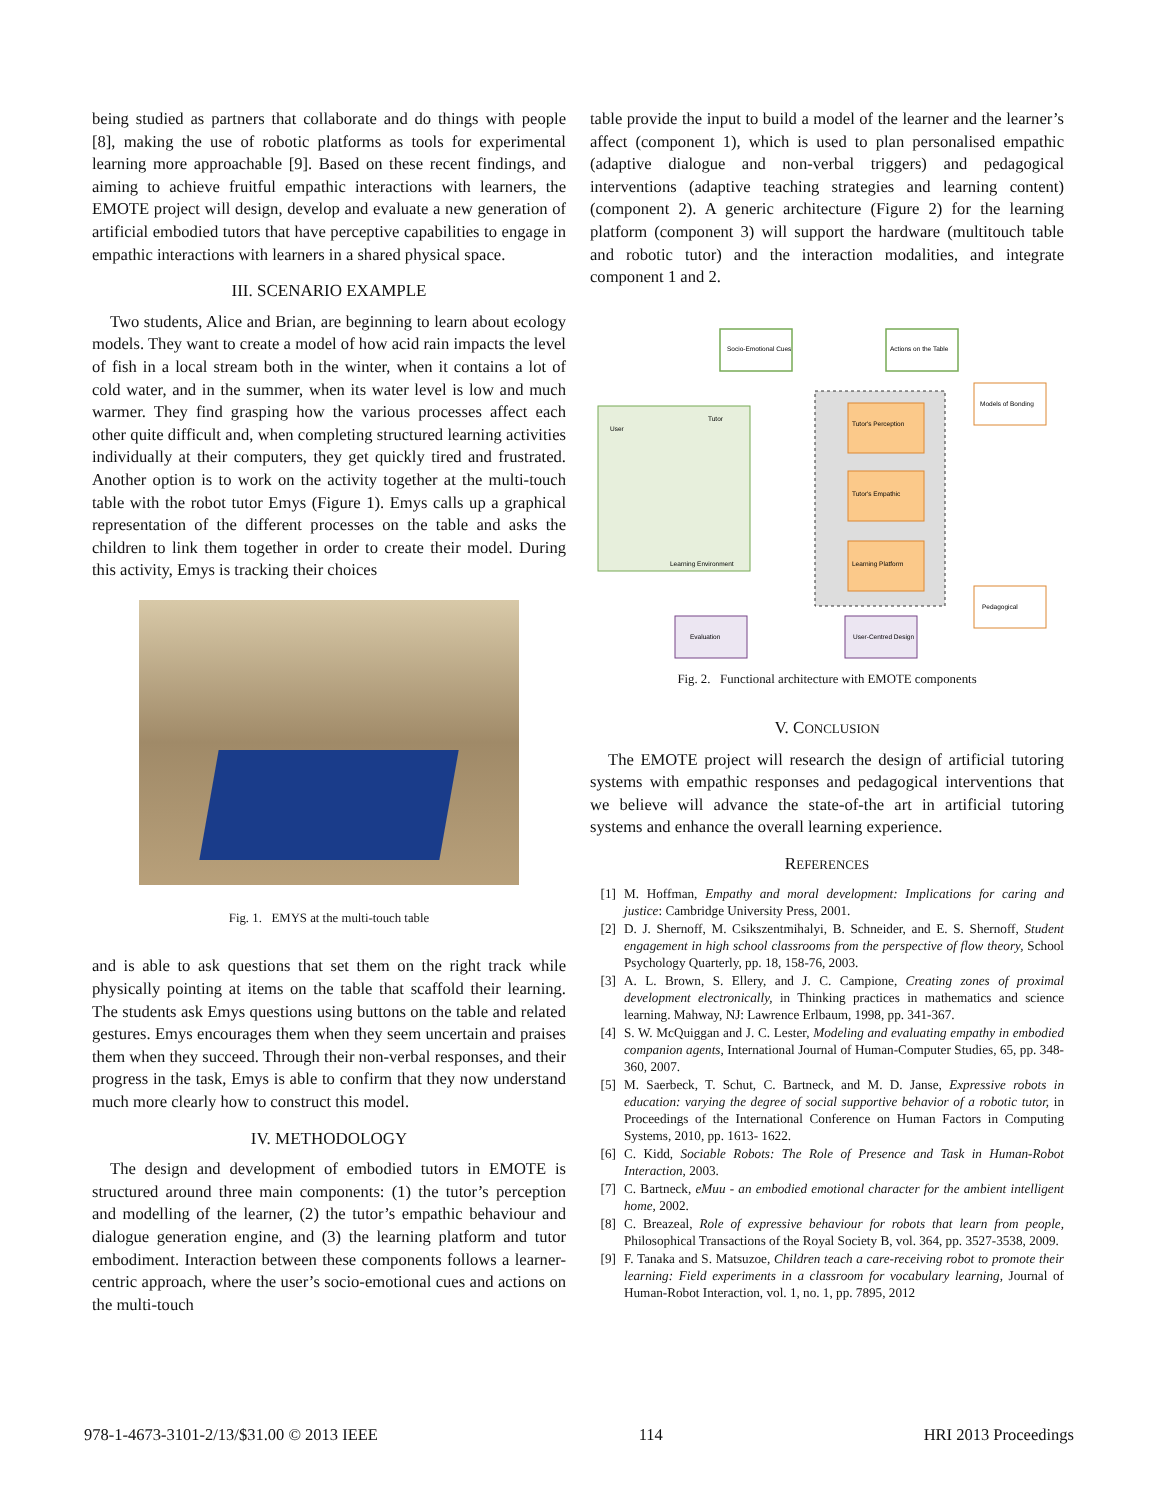being studied as partners that collaborate and do things with people [8], making the use of robotic platforms as tools for experimental learning more approachable [9]. Based on these recent findings, and aiming to achieve fruitful empathic interactions with learners, the EMOTE project will design, develop and evaluate a new generation of artificial embodied tutors that have perceptive capabilities to engage in empathic interactions with learners in a shared physical space.
III. SCENARIO EXAMPLE
Two students, Alice and Brian, are beginning to learn about ecology models. They want to create a model of how acid rain impacts the level of fish in a local stream both in the winter, when it contains a lot of cold water, and in the summer, when its water level is low and much warmer. They find grasping how the various processes affect each other quite difficult and, when completing structured learning activities individually at their computers, they get quickly tired and frustrated. Another option is to work on the activity together at the multi-touch table with the robot tutor Emys (Figure 1). Emys calls up a graphical representation of the different processes on the table and asks the children to link them together in order to create their model. During this activity, Emys is tracking their choices
Fig. 1. EMYS at the multi-touch table
and is able to ask questions that set them on the right track while physically pointing at items on the table that scaffold their learning. The students ask Emys questions using buttons on the table and related gestures. Emys encourages them when they seem uncertain and praises them when they succeed. Through their non-verbal responses, and their progress in the task, Emys is able to confirm that they now understand much more clearly how to construct this model.
IV. METHODOLOGY
The design and development of embodied tutors in EMOTE is structured around three main components: (1) the tutor’s perception and modelling of the learner, (2) the tutor’s empathic behaviour and dialogue generation engine, and (3) the learning platform and tutor embodiment. Interaction between these components follows a learner-centric approach, where the user’s socio-emotional cues and actions on the multi-touch
table provide the input to build a model of the learner and the learner’s affect (component 1), which is used to plan personalised empathic (adaptive dialogue and non-verbal triggers) and pedagogical interventions (adaptive teaching strategies and learning content) (component 2). A generic architecture (Figure 2) for the learning platform (component 3) will support the hardware (multitouch table and robotic tutor) and the interaction modalities, and integrate component 1 and 2.
User
Tutor
Learning Environment
Socio-Emotional Cues
Actions on the Table
Tutor's Perception
Tutor's Empathic
Learning Platform
Models of Bonding
Pedagogical
Evaluation
User-Centred Design
Fig. 2. Functional architecture with EMOTE components
V. CONCLUSION
The EMOTE project will research the design of artificial tutoring systems with empathic responses and pedagogical interventions that we believe will advance the state-of-the art in artificial tutoring systems and enhance the overall learning experience.
REFERENCES
[1] M. Hoffman, Empathy and moral development: Implications for caring and justice: Cambridge University Press, 2001.
[2] D. J. Shernoff, M. Csikszentmihalyi, B. Schneider, and E. S. Shernoff, Student engagement in high school classrooms from the perspective of flow theory, School Psychology Quarterly, pp. 18, 158-76, 2003.
[3] A. L. Brown, S. Ellery, and J. C. Campione, Creating zones of proximal development electronically, in Thinking practices in mathematics and science learning. Mahway, NJ: Lawrence Erlbaum, 1998, pp. 341-367.
[4] S. W. McQuiggan and J. C. Lester, Modeling and evaluating empathy in embodied companion agents, International Journal of Human-Computer Studies, 65, pp. 348-360, 2007.
[5] M. Saerbeck, T. Schut, C. Bartneck, and M. D. Janse, Expressive robots in education: varying the degree of social supportive behavior of a robotic tutor, in Proceedings of the International Conference on Human Factors in Computing Systems, 2010, pp. 1613- 1622.
[6] C. Kidd, Sociable Robots: The Role of Presence and Task in Human-Robot Interaction, 2003.
[7] C. Bartneck, eMuu - an embodied emotional character for the ambient intelligent home, 2002.
[8] C. Breazeal, Role of expressive behaviour for robots that learn from people, Philosophical Transactions of the Royal Society B, vol. 364, pp. 3527-3538, 2009.
[9] F. Tanaka and S. Matsuzoe, Children teach a care-receiving robot to promote their learning: Field experiments in a classroom for vocabulary learning, Journal of Human-Robot Interaction, vol. 1, no. 1, pp. 7895, 2012
978-1-4673-3101-2/13/$31.00 © 2013 IEEE 114 HRI 2013 Proceedings